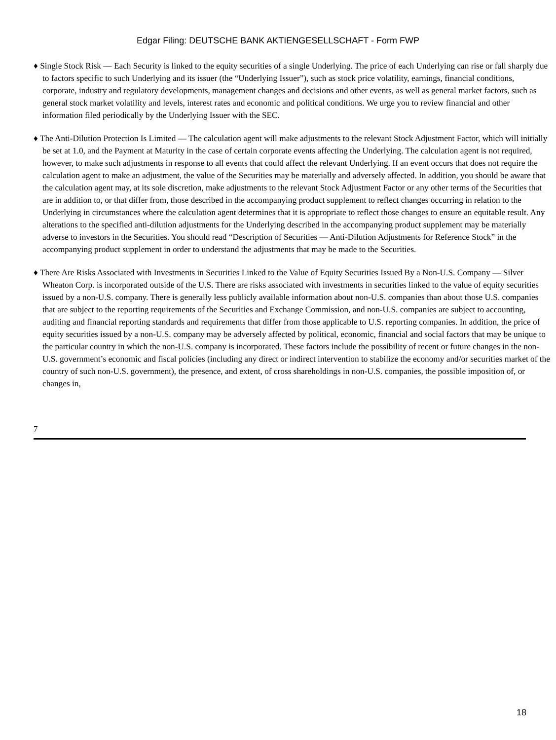Edgar Filing: DEUTSCHE BANK AKTIENGESELLSCHAFT - Form FWP
♦ Single Stock Risk — Each Security is linked to the equity securities of a single Underlying. The price of each Underlying can rise or fall sharply due to factors specific to such Underlying and its issuer (the “Underlying Issuer”), such as stock price volatility, earnings, financial conditions, corporate, industry and regulatory developments, management changes and decisions and other events, as well as general market factors, such as general stock market volatility and levels, interest rates and economic and political conditions. We urge you to review financial and other information filed periodically by the Underlying Issuer with the SEC.
♦ The Anti-Dilution Protection Is Limited — The calculation agent will make adjustments to the relevant Stock Adjustment Factor, which will initially be set at 1.0, and the Payment at Maturity in the case of certain corporate events affecting the Underlying. The calculation agent is not required, however, to make such adjustments in response to all events that could affect the relevant Underlying. If an event occurs that does not require the calculation agent to make an adjustment, the value of the Securities may be materially and adversely affected. In addition, you should be aware that the calculation agent may, at its sole discretion, make adjustments to the relevant Stock Adjustment Factor or any other terms of the Securities that are in addition to, or that differ from, those described in the accompanying product supplement to reflect changes occurring in relation to the Underlying in circumstances where the calculation agent determines that it is appropriate to reflect those changes to ensure an equitable result. Any alterations to the specified anti-dilution adjustments for the Underlying described in the accompanying product supplement may be materially adverse to investors in the Securities. You should read “Description of Securities — Anti-Dilution Adjustments for Reference Stock” in the accompanying product supplement in order to understand the adjustments that may be made to the Securities.
♦ There Are Risks Associated with Investments in Securities Linked to the Value of Equity Securities Issued By a Non-U.S. Company — Silver Wheaton Corp. is incorporated outside of the U.S. There are risks associated with investments in securities linked to the value of equity securities issued by a non-U.S. company. There is generally less publicly available information about non-U.S. companies than about those U.S. companies that are subject to the reporting requirements of the Securities and Exchange Commission, and non-U.S. companies are subject to accounting, auditing and financial reporting standards and requirements that differ from those applicable to U.S. reporting companies. In addition, the price of equity securities issued by a non-U.S. company may be adversely affected by political, economic, financial and social factors that may be unique to the particular country in which the non-U.S. company is incorporated. These factors include the possibility of recent or future changes in the non-U.S. government’s economic and fiscal policies (including any direct or indirect intervention to stabilize the economy and/or securities market of the country of such non-U.S. government), the presence, and extent, of cross shareholdings in non-U.S. companies, the possible imposition of, or changes in,
7
18